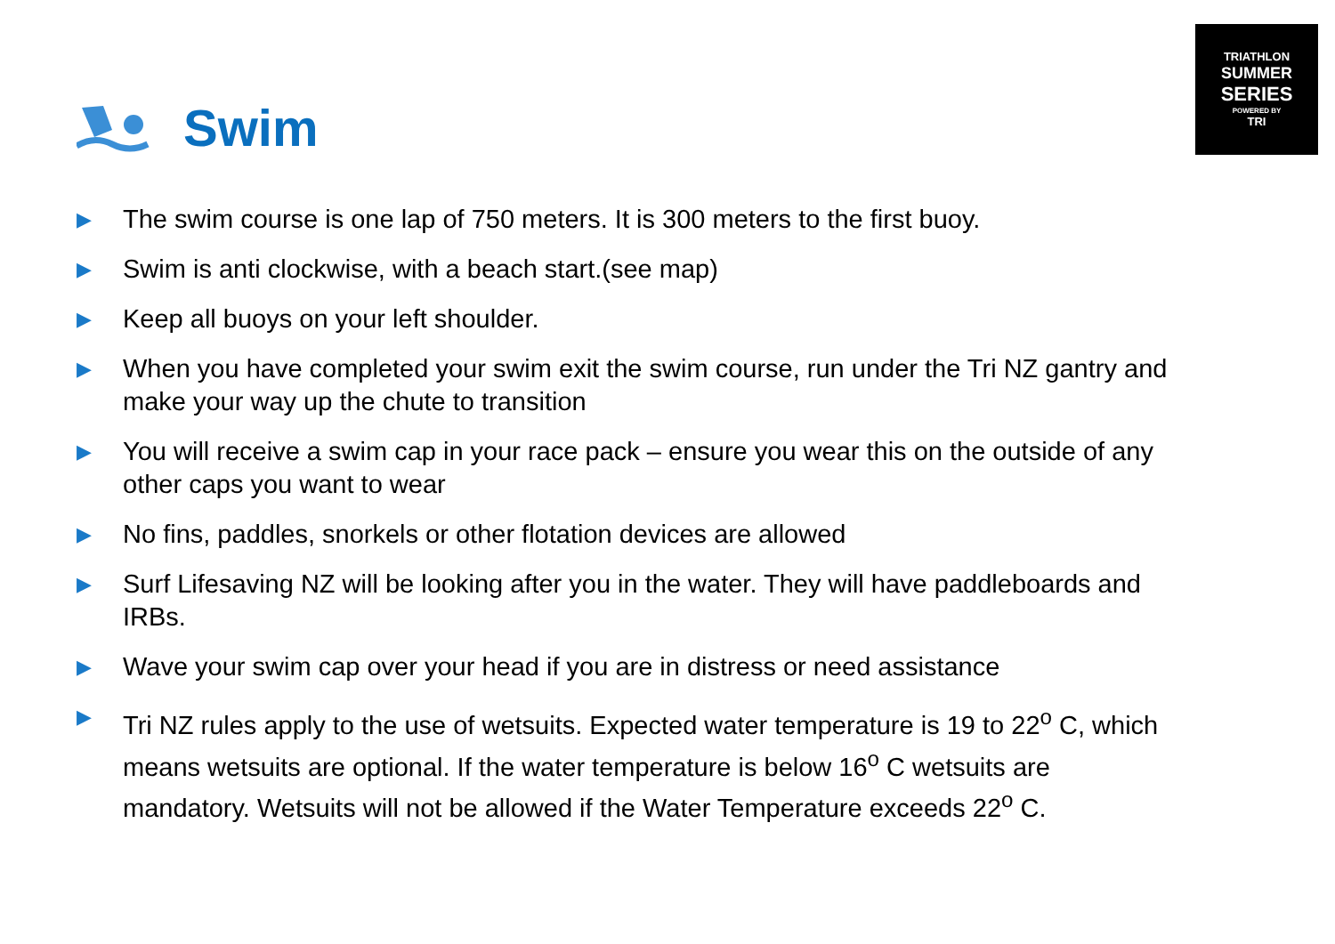TRIATHLON
SUMMER
SERIES
POWERED BY
TRI
Swim
▶ The swim course is one lap of 750 meters. It is 300 meters to the first buoy.
▶ Swim is anti clockwise, with a beach start.(see map)
▶ Keep all buoys on your left shoulder.
▶ When you have completed your swim exit the swim course, run under the Tri NZ gantry and make your way up the chute to transition
▶ You will receive a swim cap in your race pack – ensure you wear this on the outside of any other caps you want to wear
▶ No fins, paddles, snorkels or other flotation devices are allowed
▶ Surf Lifesaving NZ will be looking after you in the water. They will have paddleboards and IRBs.
▶ Wave your swim cap over your head if you are in distress or need assistance
▶ Tri NZ rules apply to the use of wetsuits. Expected water temperature is 19 to 22<sup>o</sup> C, which means wetsuits are optional. If the water temperature is below 16<sup>o</sup> C wetsuits are mandatory. Wetsuits will not be allowed if the Water Temperature exceeds 22<sup>o</sup> C.